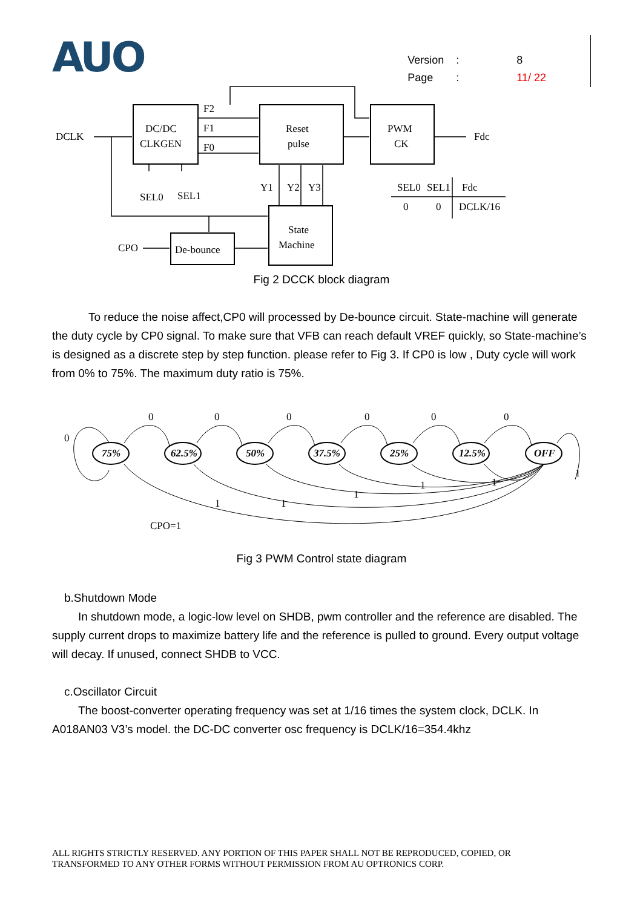AUO
Version: 8
Page: 11/ 22
DCLK
DC/DC
CLKGEN
F2
F1
F0
Reset
pulse
PWM
CK
Fdc
SEL0
SEL1
Y1
Y2
Y3
SEL0
SEL1
Fdc
0
0
DCLK/16
State
Machine
CPO
De-bounce
Fig 2 DCCK block diagram
To reduce the noise affect,CP0 will processed by De-bounce circuit. State-machine will generate the duty cycle by CP0 signal. To make sure that VFB can reach default VREF quickly, so State-machine’s is designed as a discrete step by step function. please refer to Fig 3. If CP0 is low , Duty cycle will work from 0% to 75%. The maximum duty ratio is 75%.
0
0
0
0
0
0
0
1
1
1
1
1
1
CPO=1
75%
62.5%
50%
37.5%
25%
12.5%
OFF
Fig 3 PWM Control state diagram
b.Shutdown Mode
In shutdown mode, a logic-low level on SHDB, pwm controller and the reference are disabled. The supply current drops to maximize battery life and the reference is pulled to ground. Every output voltage will decay. If unused, connect SHDB to VCC.
c.Oscillator Circuit
The boost-converter operating frequency was set at 1/16 times the system clock, DCLK. In A018AN03 V3’s model. the DC-DC converter osc frequency is DCLK/16=354.4khz
ALL RIGHTS STRICTLY RESERVED. ANY PORTION OF THIS PAPER SHALL NOT BE REPRODUCED, COPIED, OR
TRANSFORMED TO ANY OTHER FORMS WITHOUT PERMISSION FROM AU OPTRONICS CORP.